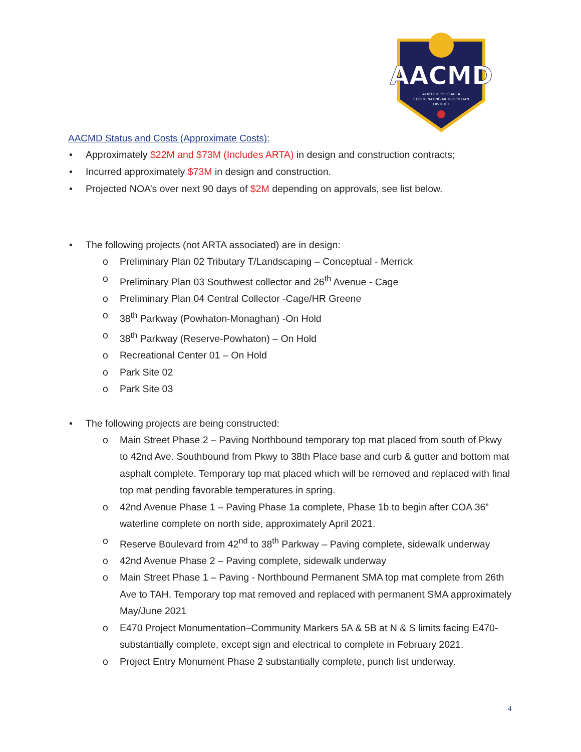AACMD
AEROTROPOLIS AREA
COORDINATING METROPOLITAN
DISTRICT
AACMD Status and Costs (Approximate Costs):
• Approximately $22M and $73M (Includes ARTA) in design and construction contracts;
• Incurred approximately $73M in design and construction.
• Projected NOA’s over next 90 days of $2M depending on approvals, see list below.
• The following projects (not ARTA associated) are in design:
o Preliminary Plan 02 Tributary T/Landscaping – Conceptual - Merrick
o Preliminary Plan 03 Southwest collector and 26<sup>th</sup> Avenue - Cage
o Preliminary Plan 04 Central Collector -Cage/HR Greene
o 38<sup>th</sup> Parkway (Powhaton-Monaghan) -On Hold
o 38<sup>th</sup> Parkway (Reserve-Powhaton) – On Hold
o Recreational Center 01 – On Hold
o Park Site 02
o Park Site 03
• The following projects are being constructed:
o Main Street Phase 2 – Paving Northbound temporary top mat placed from south of Pkwy to 42nd Ave. Southbound from Pkwy to 38th Place base and curb & gutter and bottom mat asphalt complete. Temporary top mat placed which will be removed and replaced with final top mat pending favorable temperatures in spring.
o 42nd Avenue Phase 1 – Paving Phase 1a complete, Phase 1b to begin after COA 36” waterline complete on north side, approximately April 2021.
o Reserve Boulevard from 42<sup>nd</sup> to 38<sup>th</sup> Parkway – Paving complete, sidewalk underway
o 42nd Avenue Phase 2 – Paving complete, sidewalk underway
o Main Street Phase 1 – Paving - Northbound Permanent SMA top mat complete from 26th Ave to TAH. Temporary top mat removed and replaced with permanent SMA approximately May/June 2021
o E470 Project Monumentation–Community Markers 5A & 5B at N & S limits facing E470- substantially complete, except sign and electrical to complete in February 2021.
o Project Entry Monument Phase 2 substantially complete, punch list underway.
4